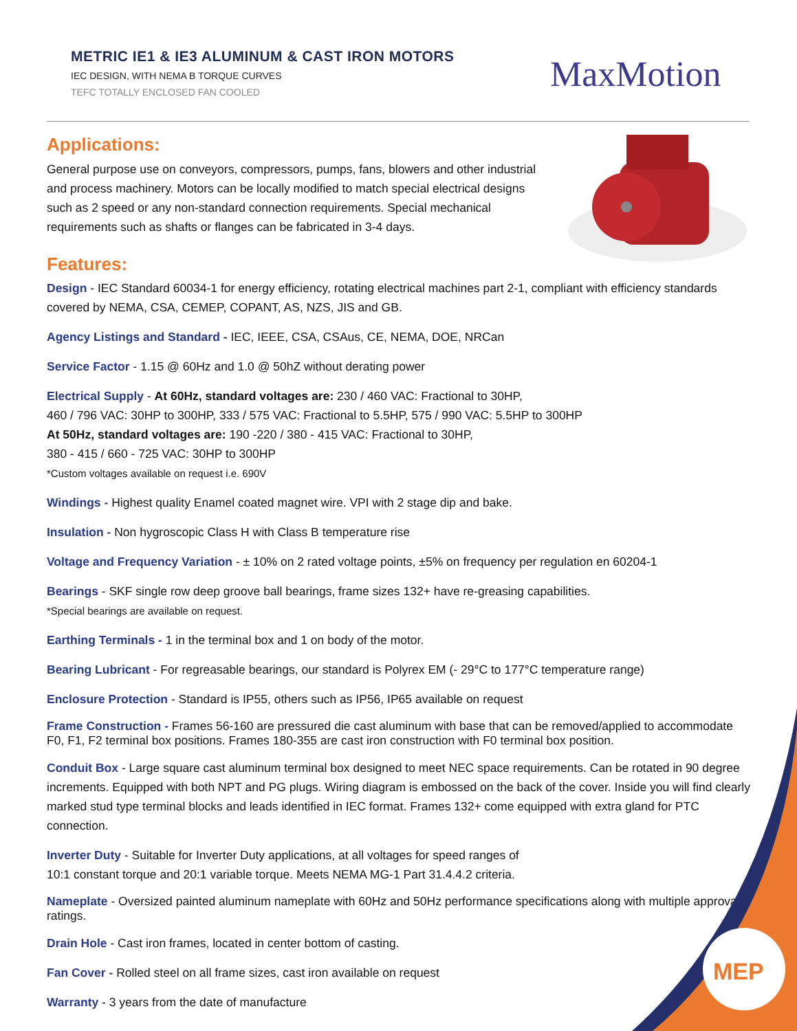METRIC IE1 & IE3 ALUMINUM & CAST IRON MOTORS
IEC DESIGN, WITH NEMA B TORQUE CURVES
TEFC TOTALLY ENCLOSED FAN COOLED
MaxMotion
Applications:
General purpose use on conveyors, compressors, pumps, fans, blowers and other industrial and process machinery. Motors can be locally modified to match special electrical designs such as 2 speed or any non-standard connection requirements. Special mechanical requirements such as shafts or flanges can be fabricated in 3-4 days.
Features:
Design - IEC Standard 60034-1 for energy efficiency, rotating electrical machines part 2-1, compliant with efficiency standards covered by NEMA, CSA, CEMEP, COPANT, AS, NZS, JIS and GB.
Agency Listings and Standard - IEC, IEEE, CSA, CSAus, CE, NEMA, DOE, NRCan
Service Factor - 1.15 @ 60Hz and 1.0 @ 50hZ without derating power
Electrical Supply - At 60Hz, standard voltages are: 230 / 460 VAC: Fractional to 30HP,
460 / 796 VAC: 30HP to 300HP, 333 / 575 VAC: Fractional to 5.5HP, 575 / 990 VAC: 5.5HP to 300HP
At 50Hz, standard voltages are: 190 -220 / 380 - 415 VAC: Fractional to 30HP,
380 - 415 / 660 - 725 VAC: 30HP to 300HP
*Custom voltages available on request i.e. 690V
Windings - Highest quality Enamel coated magnet wire. VPI with 2 stage dip and bake.
Insulation - Non hygroscopic Class H with Class B temperature rise
Voltage and Frequency Variation - ± 10% on 2 rated voltage points, ±5% on frequency per regulation en 60204-1
Bearings - SKF single row deep groove ball bearings, frame sizes 132+ have re-greasing capabilities.
*Special bearings are available on request.
Earthing Terminals - 1 in the terminal box and 1 on body of the motor.
Bearing Lubricant - For regreasable bearings, our standard is Polyrex EM (- 29°C to 177°C temperature range)
Enclosure Protection - Standard is IP55, others such as IP56, IP65 available on request
Frame Construction - Frames 56-160 are pressured die cast aluminum with base that can be removed/applied to accommodate F0, F1, F2 terminal box positions. Frames 180-355 are cast iron construction with F0 terminal box position.
Conduit Box - Large square cast aluminum terminal box designed to meet NEC space requirements. Can be rotated in 90 degree increments. Equipped with both NPT and PG plugs. Wiring diagram is embossed on the back of the cover. Inside you will find clearly marked stud type terminal blocks and leads identified in IEC format. Frames 132+ come equipped with extra gland for PTC connection.
Inverter Duty - Suitable for Inverter Duty applications, at all voltages for speed ranges of
10:1 constant torque and 20:1 variable torque. Meets NEMA MG-1 Part 31.4.4.2 criteria.
Nameplate - Oversized painted aluminum nameplate with 60Hz and 50Hz performance specifications along with multiple approval ratings.
Drain Hole - Cast iron frames, located in center bottom of casting.
Fan Cover - Rolled steel on all frame sizes, cast iron available on request
Warranty - 3 years from the date of manufacture
MEP